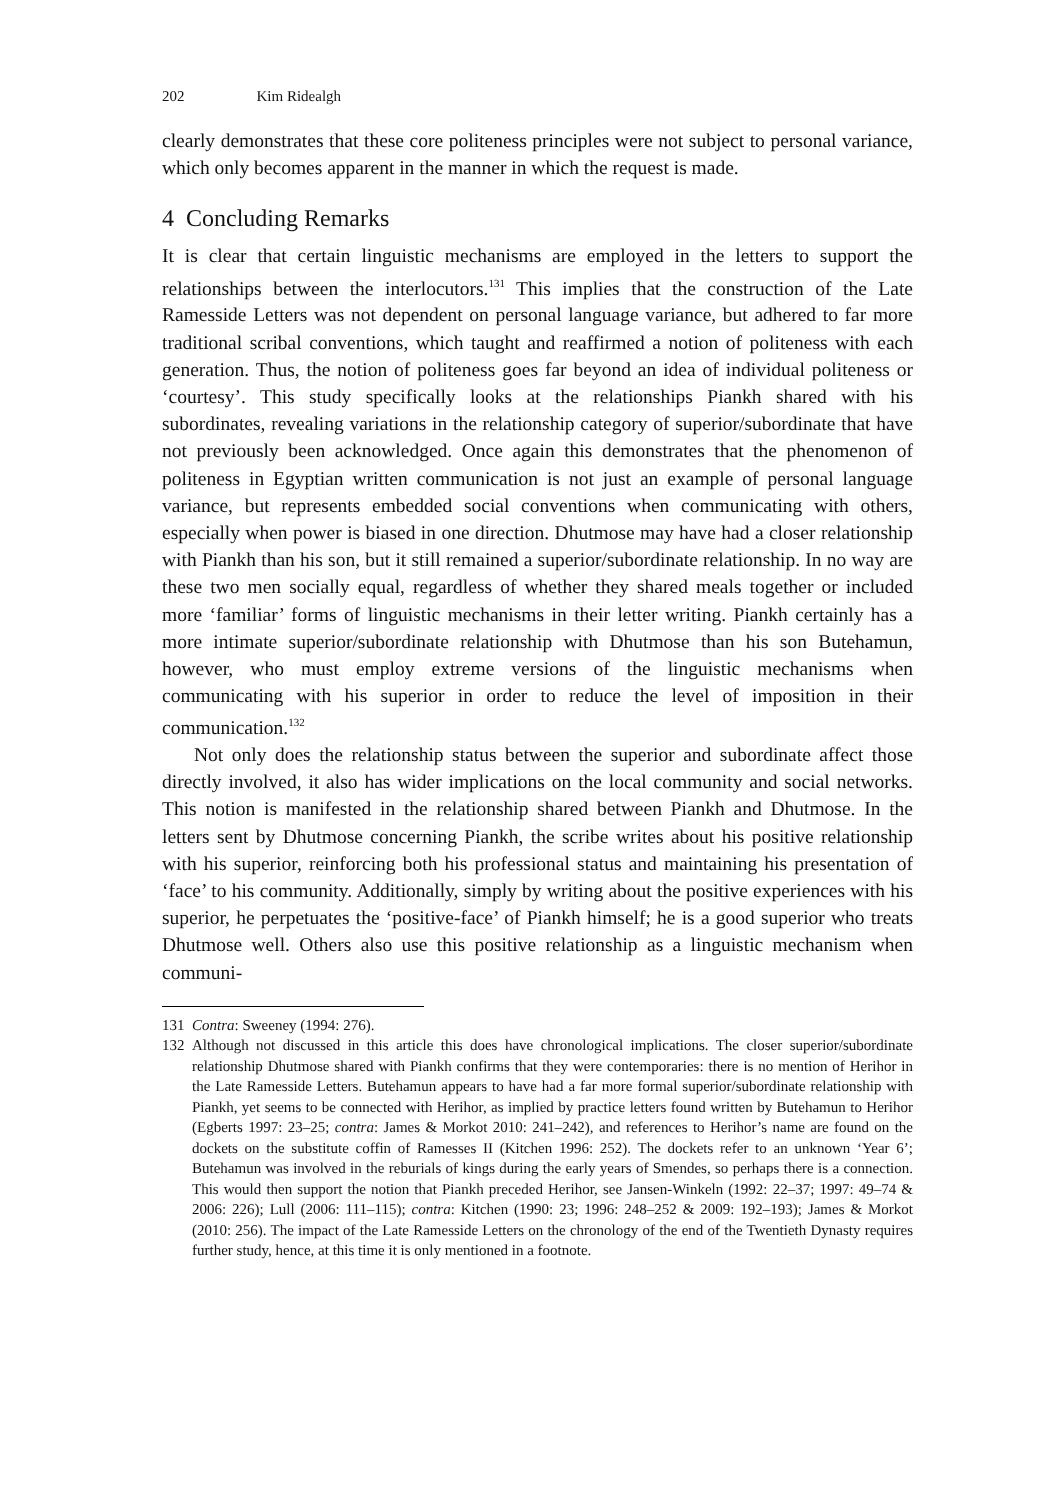202 Kim Ridealgh
clearly demonstrates that these core politeness principles were not subject to personal variance, which only becomes apparent in the manner in which the request is made.
4 Concluding Remarks
It is clear that certain linguistic mechanisms are employed in the letters to support the relationships between the interlocutors.<sup>131</sup> This implies that the construction of the Late Ramesside Letters was not dependent on personal language variance, but adhered to far more traditional scribal conventions, which taught and reaffirmed a notion of politeness with each generation. Thus, the notion of politeness goes far beyond an idea of individual politeness or ‘courtesy’. This study specifically looks at the relationships Piankh shared with his subordinates, revealing variations in the relationship category of superior/subordinate that have not previously been acknowledged. Once again this demonstrates that the phenomenon of politeness in Egyptian written communication is not just an example of personal language variance, but represents embedded social conventions when communicating with others, especially when power is biased in one direction. Dhutmose may have had a closer relationship with Piankh than his son, but it still remained a superior/subordinate relationship. In no way are these two men socially equal, regardless of whether they shared meals together or included more ‘familiar’ forms of linguistic mechanisms in their letter writing. Piankh certainly has a more intimate superior/subordinate relation­ship with Dhutmose than his son Butehamun, however, who must employ extreme versions of the linguistic mechanisms when communicating with his superior in order to reduce the level of imposition in their communication.<sup>132</sup>
Not only does the relationship status between the superior and subordinate affect those directly involved, it also has wider implications on the local community and social networks. This notion is manifested in the relationship shared between Piankh and Dhutmose. In the letters sent by Dhutmose concerning Piankh, the scribe writes about his positive relationship with his superior, reinforcing both his professional status and maintaining his presentation of ‘face’ to his community. Additionally, simply by writing about the positive experiences with his superior, he perpetuates the ‘positive-face’ of Piankh himself; he is a good superior who treats Dhutmose well. Others also use this positive relationship as a linguistic mechanism when communi-
131 Contra: Sweeney (1994: 276).
132 Although not discussed in this article this does have chronological implications. The closer superior/subordinate relationship Dhutmose shared with Piankh confirms that they were contempo­raries: there is no mention of Herihor in the Late Ramesside Letters. Butehamun appears to have had a far more formal superior/subordinate relationship with Piankh, yet seems to be connected with Herihor, as implied by practice letters found written by Butehamun to Herihor (Egberts 1997: 23–25; contra: James & Morkot 2010: 241–242), and references to Herihor’s name are found on the dockets on the substitute coffin of Ramesses II (Kitchen 1996: 252). The dockets refer to an unknown ‘Year 6’; Butehamun was involved in the reburials of kings during the early years of Smendes, so perhaps there is a connection. This would then support the notion that Piankh preceded Herihor, see Jansen-Winkeln (1992: 22–37; 1997: 49–74 & 2006: 226); Lull (2006: 111–115); contra: Kitchen (1990: 23; 1996: 248–252 & 2009: 192–193); James & Morkot (2010: 256). The impact of the Late Ramesside Letters on the chronology of the end of the Twentieth Dynasty requires further study, hence, at this time it is only mentioned in a footnote.